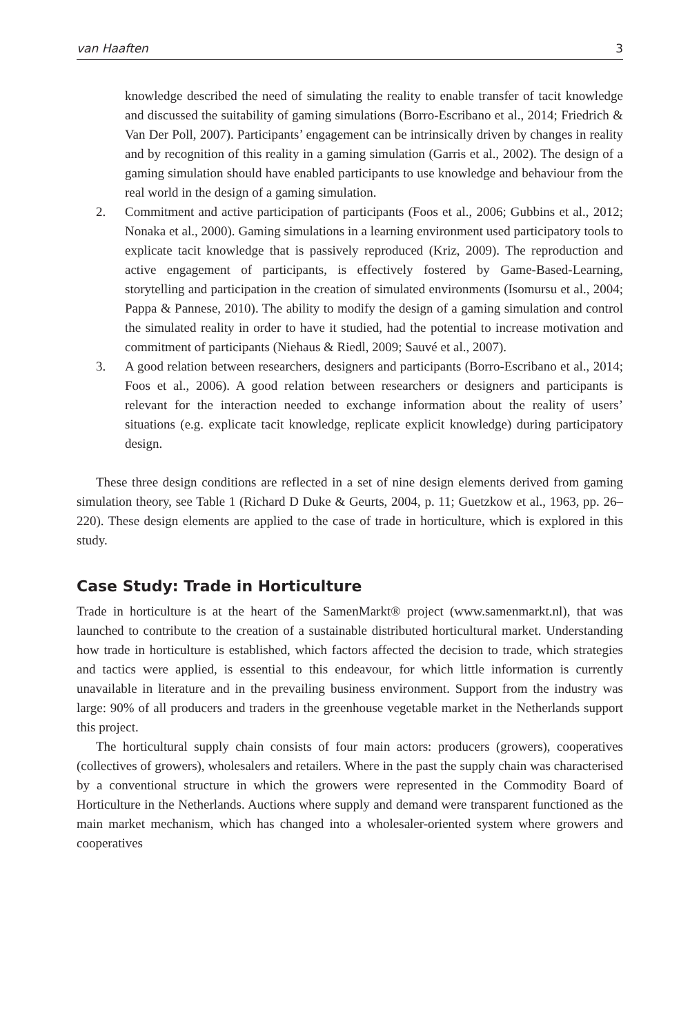van Haaften 3
knowledge described the need of simulating the reality to enable transfer of tacit knowledge and discussed the suitability of gaming simulations (Borro-Escribano et al., 2014; Friedrich & Van Der Poll, 2007). Participants’ engagement can be intrinsically driven by changes in reality and by recognition of this reality in a gaming simulation (Garris et al., 2002). The design of a gaming simulation should have enabled participants to use knowledge and behaviour from the real world in the design of a gaming simulation.
2.
Commitment and active participation of participants (Foos et al., 2006; Gubbins et al., 2012; Nonaka et al., 2000). Gaming simulations in a learning environment used participatory tools to explicate tacit knowledge that is passively reproduced (Kriz, 2009). The reproduction and active engagement of participants, is effectively fostered by Game-Based-Learning, storytelling and participation in the creation of simulated environments (Isomursu et al., 2004; Pappa & Pannese, 2010). The ability to modify the design of a gaming simulation and control the simulated reality in order to have it studied, had the potential to increase motivation and commitment of participants (Niehaus & Riedl, 2009; Sauvé et al., 2007).
3.
A good relation between researchers, designers and participants (Borro-Escribano et al., 2014; Foos et al., 2006). A good relation between researchers or designers and participants is relevant for the interaction needed to exchange information about the reality of users’ situations (e.g. explicate tacit knowledge, replicate explicit knowledge) during participatory design.
These three design conditions are reflected in a set of nine design elements derived from gaming simulation theory, see Table 1 (Richard D Duke & Geurts, 2004, p. 11; Guetzkow et al., 1963, pp. 26–220). These design elements are applied to the case of trade in horticulture, which is explored in this study.
Case Study: Trade in Horticulture
Trade in horticulture is at the heart of the SamenMarkt® project (www.samenmarkt.nl), that was launched to contribute to the creation of a sustainable distributed horticultural market. Understanding how trade in horticulture is established, which factors affected the decision to trade, which strategies and tactics were applied, is essential to this endeavour, for which little information is currently unavailable in literature and in the prevailing business environment. Support from the industry was large: 90% of all producers and traders in the greenhouse vegetable market in the Netherlands support this project.
The horticultural supply chain consists of four main actors: producers (growers), cooperatives (collectives of growers), wholesalers and retailers. Where in the past the supply chain was characterised by a conventional structure in which the growers were represented in the Commodity Board of Horticulture in the Netherlands. Auctions where supply and demand were transparent functioned as the main market mechanism, which has changed into a wholesaler-oriented system where growers and cooperatives